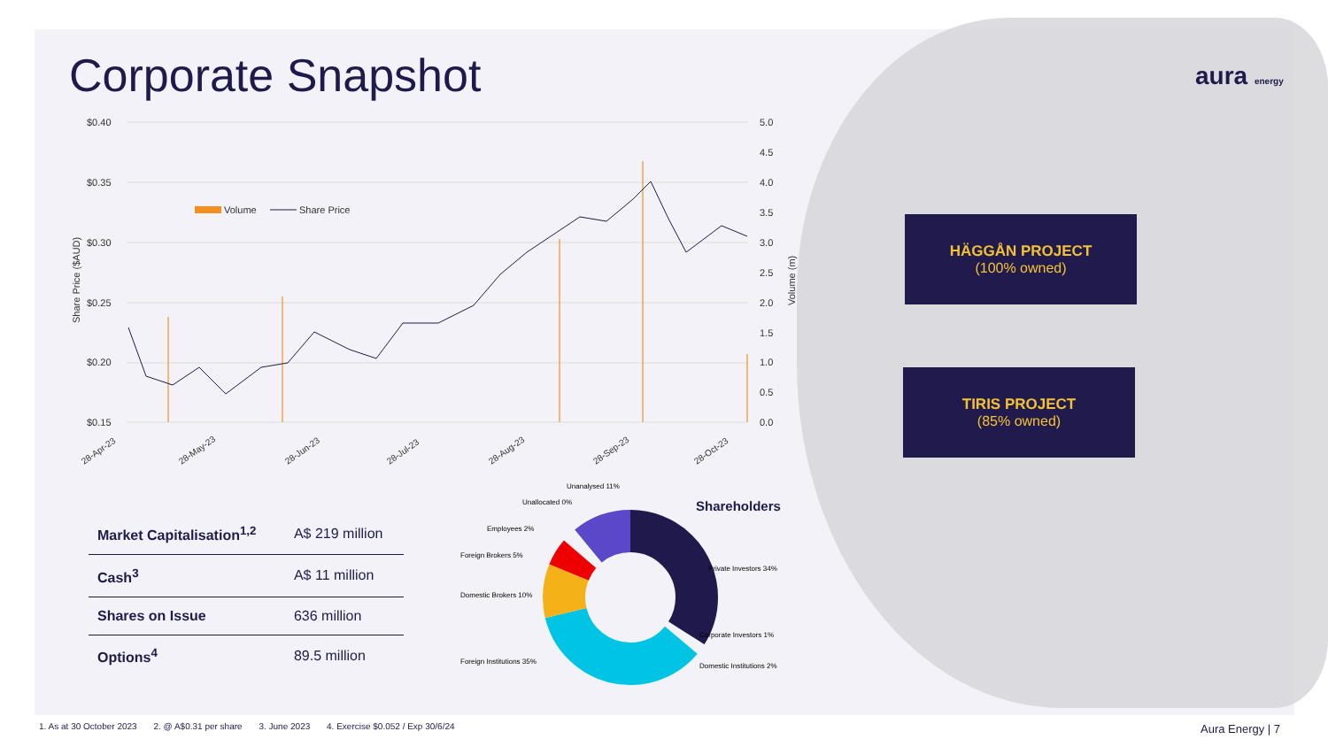Corporate Snapshot aura energy
$0.40
$0.35
$0.30
$0.25
$0.20
$0.15
5.0
4.5
4.0
3.5
3.0
2.5
2.0
1.5
1.0
0.5
0.0
Volume
Share Price
28-Apr-23
28-May-23
28-Jun-23
28-Jul-23
28-Aug-23
28-Sep-23
28-Oct-23
Share Price ($AUD)
Volume (m)
HÄGGÅN PROJECT
(100% owned)
TIRIS PROJECT
(85% owned)
| Market Capitalisation<sup>1,2</sup> | A$ 219 million |
| Cash<sup>3</sup> | A$ 11 million |
| Shares on Issue | 636 million |
| Options<sup>4</sup> | 89.5 million |
Shareholders
Unanalysed 11%
Unallocated 0%
Employees 2%
Foreign Brokers 5%
Domestic Brokers 10%
Foreign Institutions 35%
Private Investors 34%
Corporate Investors 1%
Domestic Institutions 2%
1. As at 30 October 2023 2. @ A$0.31 per share 3. June 2023 4. Exercise $0.052 / Exp 30/6/24
Aura Energy | 7